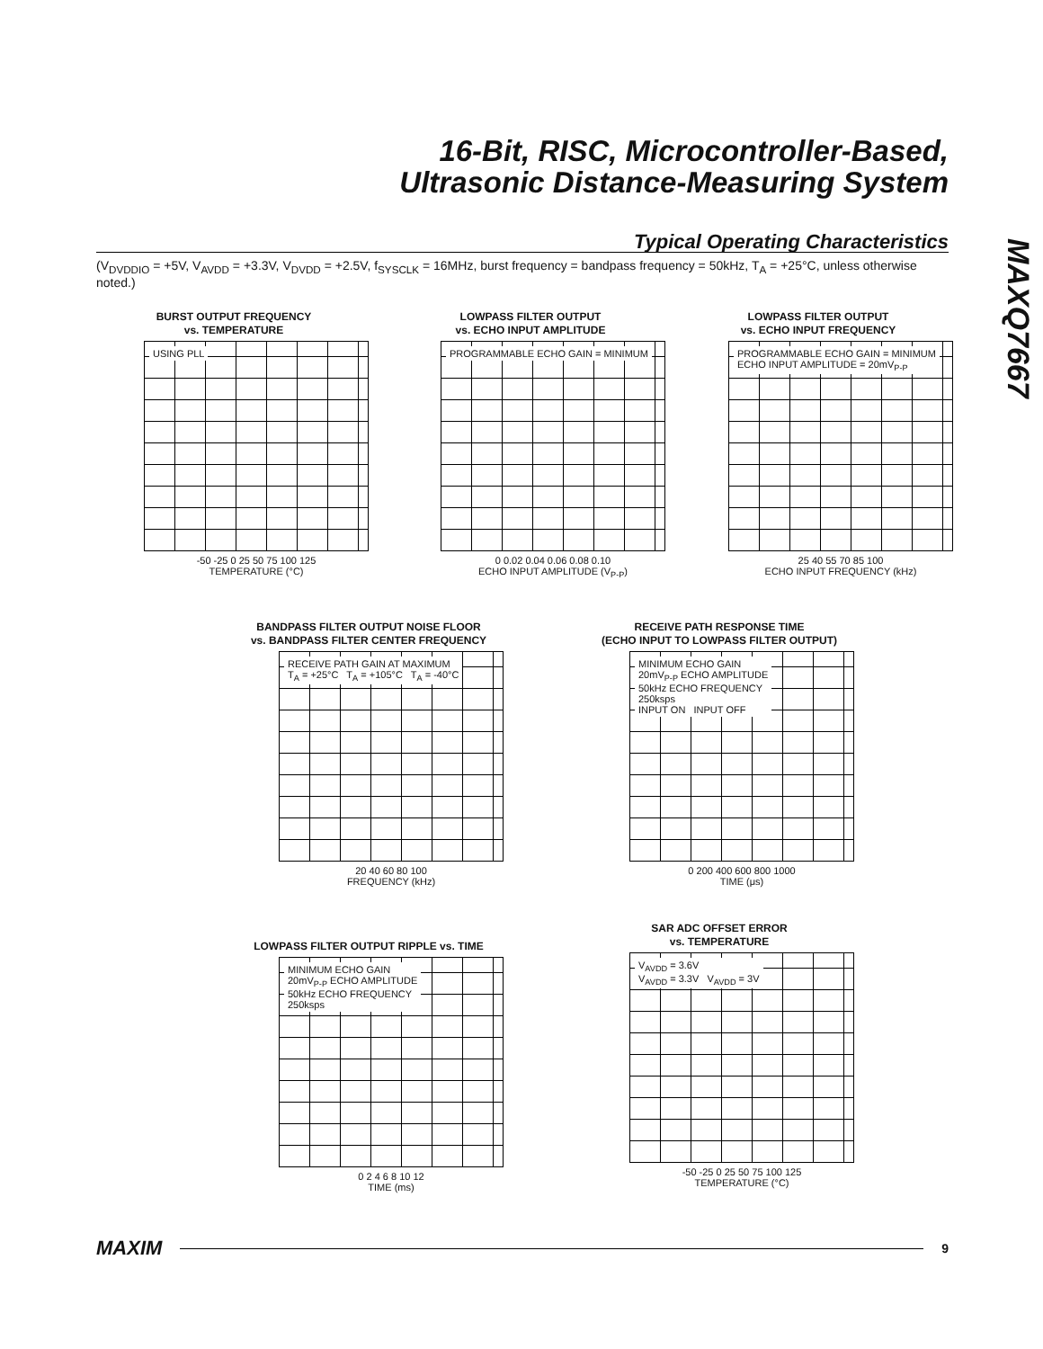16-Bit, RISC, Microcontroller-Based,
Ultrasonic Distance-Measuring System
MAXQ7667
Typical Operating Characteristics
(V<sub>DVDDIO</sub> = +5V, V<sub>AVDD</sub> = +3.3V, V<sub>DVDD</sub> = +2.5V, f<sub>SYSCLK</sub> = 16MHz, burst frequency = bandpass frequency = 50kHz, T<sub>A</sub> = +25°C, unless otherwise noted.)
BURST OUTPUT FREQUENCY
vs. TEMPERATURE
USING PLL
-50 -25 0 25 50 75 100 125
TEMPERATURE (°C)
LOWPASS FILTER OUTPUT
vs. ECHO INPUT AMPLITUDE
PROGRAMMABLE ECHO GAIN = MINIMUM
0 0.02 0.04 0.06 0.08 0.10
ECHO INPUT AMPLITUDE (V<sub>P-P</sub>)
LOWPASS FILTER OUTPUT
vs. ECHO INPUT FREQUENCY
PROGRAMMABLE ECHO GAIN = MINIMUM
ECHO INPUT AMPLITUDE = 20mV<sub>P-P</sub>
25 40 55 70 85 100
ECHO INPUT FREQUENCY (kHz)
BANDPASS FILTER OUTPUT NOISE FLOOR
vs. BANDPASS FILTER CENTER FREQUENCY
RECEIVE PATH GAIN AT MAXIMUM
T<sub>A</sub> = +25°C T<sub>A</sub> = +105°C T<sub>A</sub> = -40°C
20 40 60 80 100
FREQUENCY (kHz)
RECEIVE PATH RESPONSE TIME
(ECHO INPUT TO LOWPASS FILTER OUTPUT)
MINIMUM ECHO GAIN
20mV<sub>P-P</sub> ECHO AMPLITUDE
50kHz ECHO FREQUENCY
250ksps
INPUT ON INPUT OFF
0 200 400 600 800 1000
TIME (μs)
LOWPASS FILTER OUTPUT RIPPLE vs. TIME
MINIMUM ECHO GAIN
20mV<sub>P-P</sub> ECHO AMPLITUDE
50kHz ECHO FREQUENCY
250ksps
0 2 4 6 8 10 12
TIME (ms)
SAR ADC OFFSET ERROR
vs. TEMPERATURE
V<sub>AVDD</sub> = 3.6V
V<sub>AVDD</sub> = 3.3V V<sub>AVDD</sub> = 3V
-50 -25 0 25 50 75 100 125
TEMPERATURE (°C)
MAXIM 9